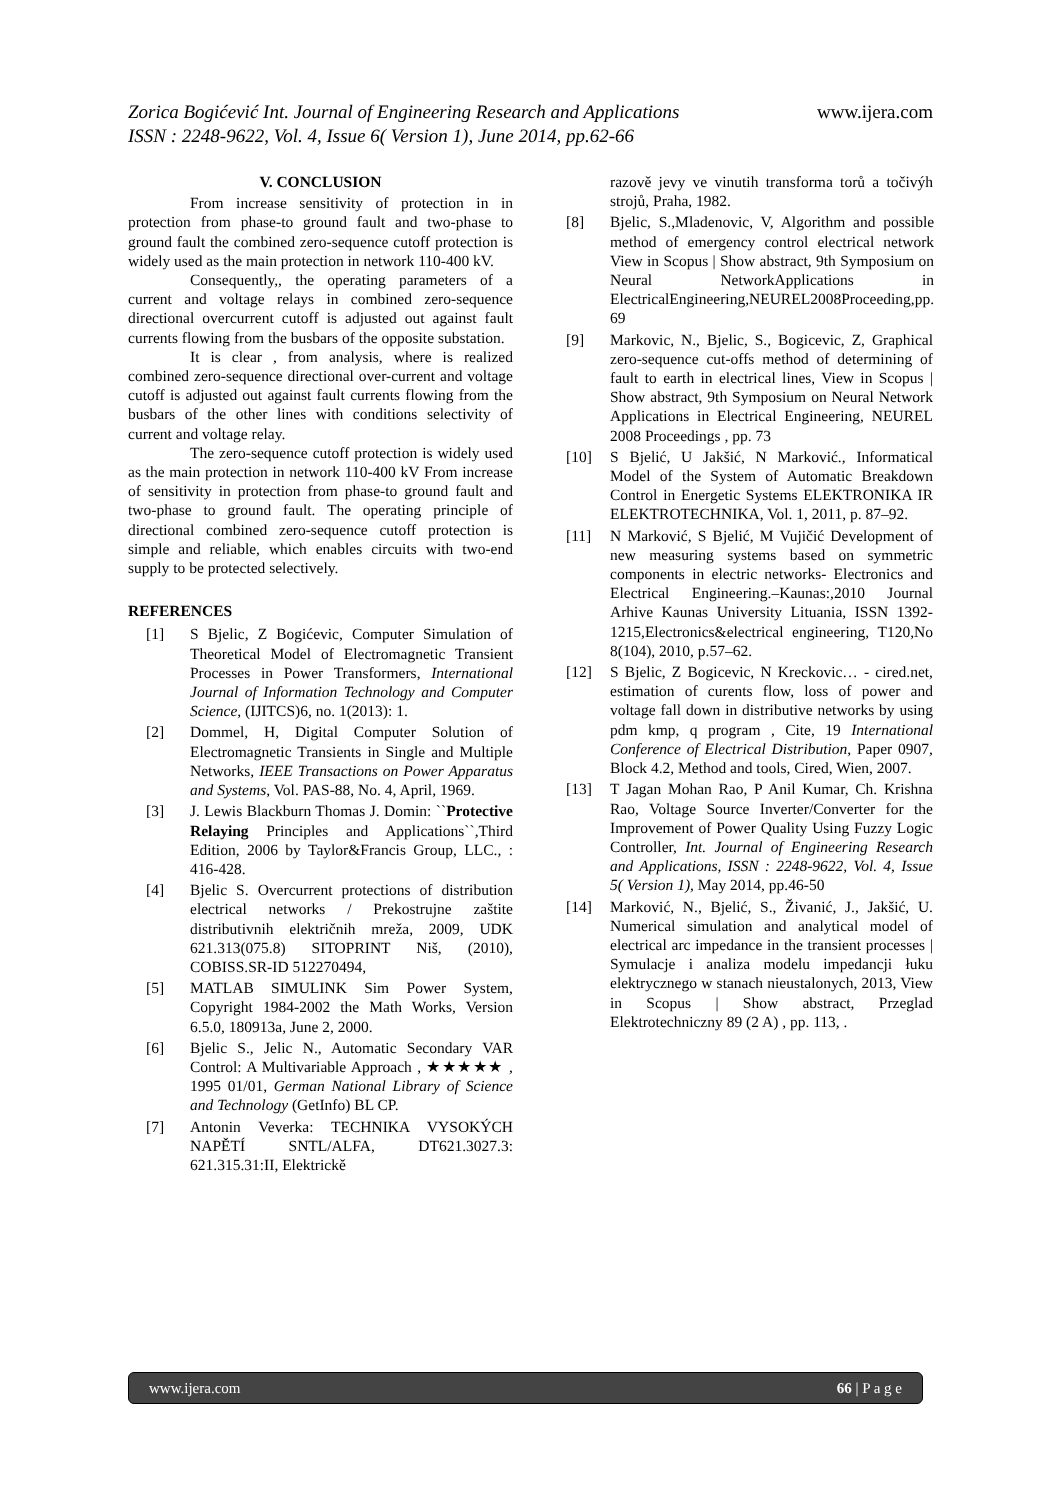www.ijera.com Zorica Bogićević Int. Journal of Engineering Research and Applications
ISSN : 2248-9622, Vol. 4, Issue 6( Version 1), June 2014, pp.62-66
V. CONCLUSION
From increase sensitivity of protection in in protection from phase-to ground fault and two-phase to ground fault the combined zero-sequence cutoff protection is widely used as the main protection in network 110-400 kV.
Consequently,, the operating parameters of a current and voltage relays in combined zero-sequence directional overcurrent cutoff is adjusted out against fault currents flowing from the busbars of the opposite substation.
It is clear , from analysis, where is realized combined zero-sequence directional over-current and voltage cutoff is adjusted out against fault currents flowing from the busbars of the other lines with conditions selectivity of current and voltage relay.
The zero-sequence cutoff protection is widely used as the main protection in network 110-400 kV From increase of sensitivity in protection from phase-to ground fault and two-phase to ground fault. The operating principle of directional combined zero-sequence cutoff protection is simple and reliable, which enables circuits with two-end supply to be protected selectively.
REFERENCES
[1] S Bjelic, Z Bogićevic, Computer Simulation of Theoretical Model of Electromagnetic Transient Processes in Power Transformers, International Journal of Information Technology and Computer Science, (IJITCS)6, no. 1(2013): 1.
[2] Dommel, H, Digital Computer Solution of Electromagnetic Transients in Single and Multiple Networks, IEEE Transactions on Power Apparatus and Systems, Vol. PAS-88, No. 4, April, 1969.
[3] J. Lewis Blackburn Thomas J. Domin: ``Protective Relaying Principles and Applications``,Third Edition, 2006 by Taylor&Francis Group, LLC., : 416-428.
[4] Bjelic S. Overcurrent protections of distribution electrical networks / Prekostrujne zaštite distributivnih električnih mreža, 2009, UDK 621.313(075.8) SITOPRINT Niš, (2010), COBISS.SR-ID 512270494,
[5] MATLAB SIMULINK Sim Power System, Copyright 1984-2002 the Math Works, Version 6.5.0, 180913a, June 2, 2000.
[6] Bjelic S., Jelic N., Automatic Secondary VAR Control: A Multivariable Approach , ★★★★★ , 1995 01/01, German National Library of Science and Technology (GetInfo) BL CP.
[7] Antonin Veverka: TECHNIKA VYSOKÝCH NAPĚTÍ SNTL/ALFA, DT621.3027.3: 621.315.31:II, Elektrickě
razově jevy ve vinutih transforma torů a točivýh strojů, Praha, 1982.
[8] Bjelic, S.,Mladenovic, V, Algorithm and possible method of emergency control electrical network View in Scopus | Show abstract, 9th Symposium on Neural NetworkApplications in ElectricalEngineering,NEUREL2008Proceeding,pp. 69
[9] Markovic, N., Bjelic, S., Bogicevic, Z, Graphical zero-sequence cut-offs method of determining of fault to earth in electrical lines, View in Scopus | Show abstract, 9th Symposium on Neural Network Applications in Electrical Engineering, NEUREL 2008 Proceedings , pp. 73
[10] S Bjelić, U Jakšić, N Marković., Informatical Model of the System of Automatic Breakdown Control in Energetic Systems ELEKTRONIKA IR ELEKTROTECHNIKA, Vol. 1, 2011, p. 87–92.
[11] N Marković, S Bjelić, M Vujičić Development of new measuring systems based on symmetric components in electric networks- Electronics and Electrical Engineering.–Kaunas:,2010 Journal Arhive Kaunas University Lituania, ISSN 1392-1215,Electronics&electrical engineering, T120,No 8(104), 2010, p.57–62.
[12] S Bjelic, Z Bogicevic, N Kreckovic… - cired.net, estimation of curents flow, loss of power and voltage fall down in distributive networks by using pdm kmp, q program , Cite, 19 International Conference of Electrical Distribution, Paper 0907, Block 4.2, Method and tools, Cired, Wien, 2007.
[13] T Jagan Mohan Rao, P Anil Kumar, Ch. Krishna Rao, Voltage Source Inverter/Converter for the Improvement of Power Quality Using Fuzzy Logic Controller, Int. Journal of Engineering Research and Applications, ISSN : 2248-9622, Vol. 4, Issue 5( Version 1), May 2014, pp.46-50
[14] Marković, N., Bjelić, S., Živanić, J., Jakšić, U. Numerical simulation and analytical model of electrical arc impedance in the transient processes | Symulacje i analiza modelu impedancji łuku elektrycznego w stanach nieustalonych, 2013, View in Scopus | Show abstract, Przeglad Elektrotechniczny 89 (2 A) , pp. 113, .
www.ijera.com 66 | P a g e